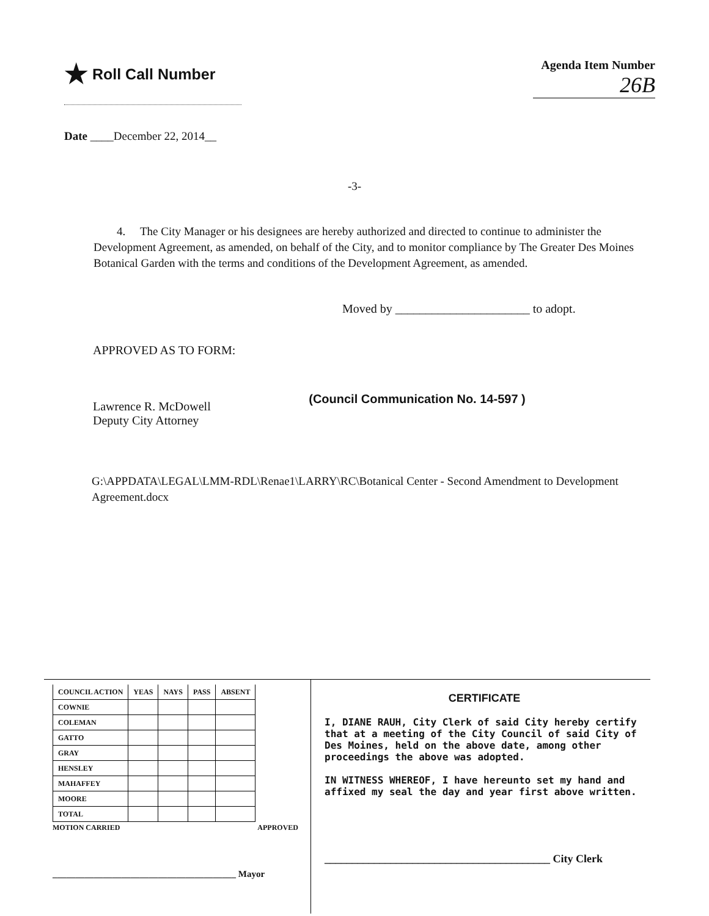★ Roll Call Number
Agenda Item Number
26B
Date ____December 22, 2014__
-3-
4. The City Manager or his designees are hereby authorized and directed to continue to administer the Development Agreement, as amended, on behalf of the City, and to monitor compliance by The Greater Des Moines Botanical Garden with the terms and conditions of the Development Agreement, as amended.
Moved by ______________________ to adopt.
APPROVED AS TO FORM:
Lawrence R. McDowell
Deputy City Attorney
(Council Communication No. 14-597 )
G:\APPDATA\LEGAL\LMM-RDL\Renae1\LARRY\RC\Botanical Center - Second Amendment to Development Agreement.docx
| COUNCIL ACTION | YEAS | NAYS | PASS | ABSENT |
| --- | --- | --- | --- | --- |
| COWNIE | | | | |
| COLEMAN | | | | |
| GATTO | | | | |
| GRAY | | | | |
| HENSLEY | | | | |
| MAHAFFEY | | | | |
| MOORE | | | | |
| TOTAL | | | | |
MOTION CARRIED APPROVED
________________________________________ Mayor
CERTIFICATE
I, DIANE RAUH, City Clerk of said City hereby certify that at a meeting of the City Council of said City of Des Moines, held on the above date, among other proceedings the above was adopted.
IN WITNESS WHEREOF, I have hereunto set my hand and affixed my seal the day and year first above written.
_________________________________________ City Clerk